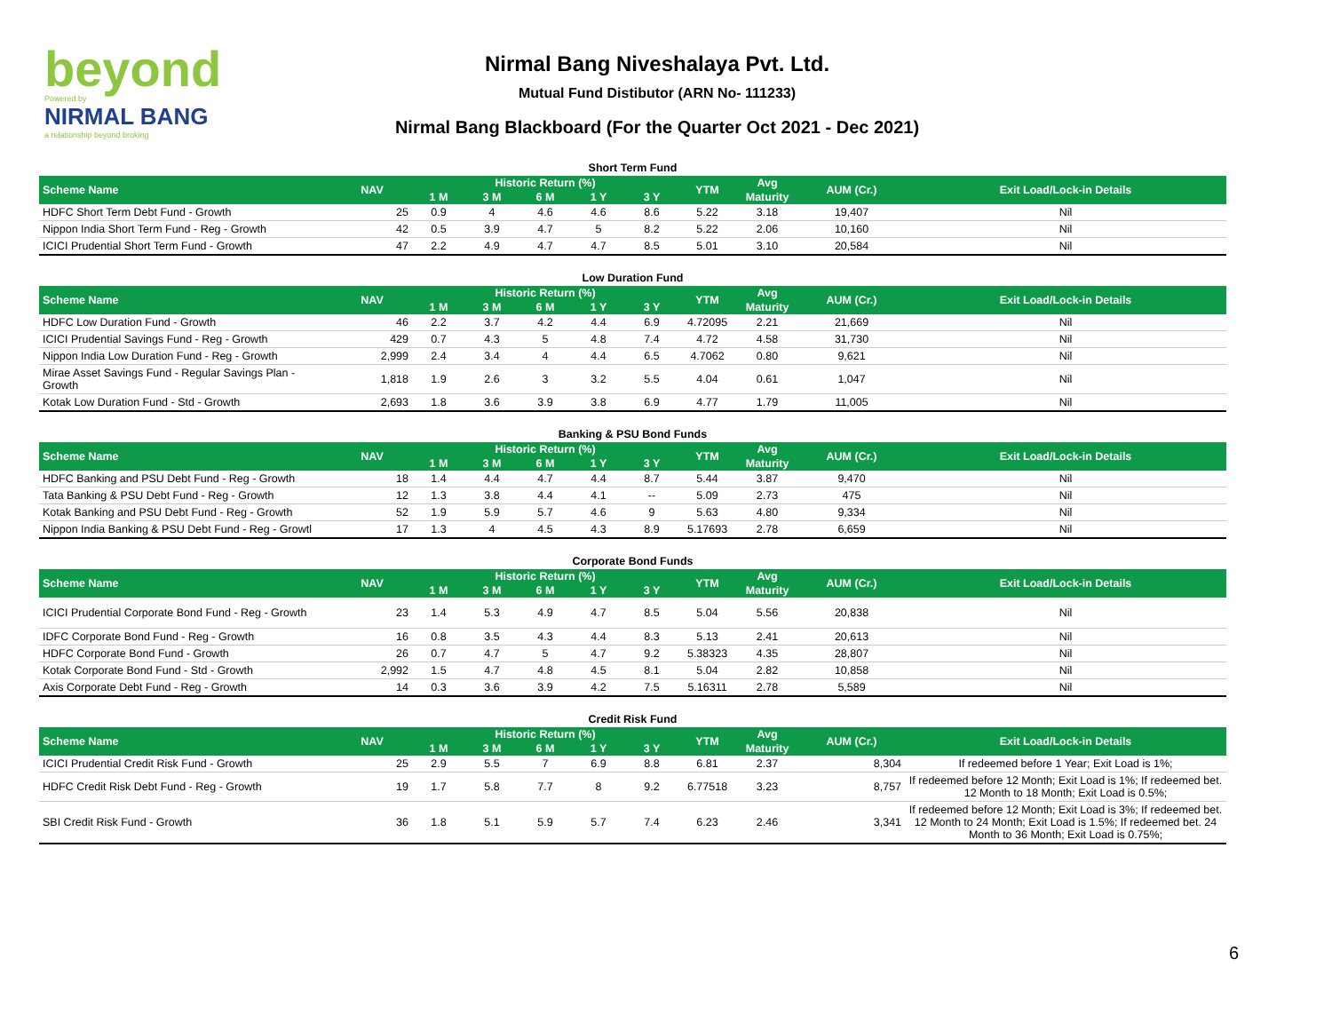beyond
Powered by
NIRMAL BANG
a relationship beyond broking
Nirmal Bang Niveshalaya Pvt. Ltd.
Mutual Fund Distibutor (ARN No- 111233)
Nirmal Bang Blackboard (For the Quarter Oct 2021 - Dec 2021)
Short Term Fund
| Scheme Name | NAV | Historic Return (%) | | | | | YTM | Avg | AUM (Cr.) | Exit Load/Lock-in Details |
| --- | --- | --- | --- | --- | --- | --- | --- | --- | --- | --- |
| | | 1 M | 3 M | 6 M | 1 Y | 3 Y | | Maturity | | |
| HDFC Short Term Debt Fund - Growth | 25 | 0.9 | 4 | 4.6 | 4.6 | 8.6 | 5.22 | 3.18 | 19,407 | Nil |
| Nippon India Short Term Fund - Reg - Growth | 42 | 0.5 | 3.9 | 4.7 | 5 | 8.2 | 5.22 | 2.06 | 10,160 | Nil |
| ICICI Prudential Short Term Fund - Growth | 47 | 2.2 | 4.9 | 4.7 | 4.7 | 8.5 | 5.01 | 3.10 | 20,584 | Nil |
Low Duration Fund
| Scheme Name | NAV | Historic Return (%) | | | | | YTM | Avg | AUM (Cr.) | Exit Load/Lock-in Details |
| --- | --- | --- | --- | --- | --- | --- | --- | --- | --- | --- |
| | | 1 M | 3 M | 6 M | 1 Y | 3 Y | | Maturity | | |
| HDFC Low Duration Fund - Growth | 46 | 2.2 | 3.7 | 4.2 | 4.4 | 6.9 | 4.72095 | 2.21 | 21,669 | Nil |
| ICICI Prudential Savings Fund - Reg - Growth | 429 | 0.7 | 4.3 | 5 | 4.8 | 7.4 | 4.72 | 4.58 | 31,730 | Nil |
| Nippon India Low Duration Fund - Reg - Growth | 2,999 | 2.4 | 3.4 | 4 | 4.4 | 6.5 | 4.7062 | 0.80 | 9,621 | Nil |
| Mirae Asset Savings Fund - Regular Savings Plan - Growth | 1,818 | 1.9 | 2.6 | 3 | 3.2 | 5.5 | 4.04 | 0.61 | 1,047 | Nil |
| Kotak Low Duration Fund - Std - Growth | 2,693 | 1.8 | 3.6 | 3.9 | 3.8 | 6.9 | 4.77 | 1.79 | 11,005 | Nil |
Banking & PSU Bond Funds
| Scheme Name | NAV | Historic Return (%) | | | | | YTM | Avg | AUM (Cr.) | Exit Load/Lock-in Details |
| --- | --- | --- | --- | --- | --- | --- | --- | --- | --- | --- |
| | | 1 M | 3 M | 6 M | 1 Y | 3 Y | | Maturity | | |
| HDFC Banking and PSU Debt Fund - Reg - Growth | 18 | 1.4 | 4.4 | 4.7 | 4.4 | 8.7 | 5.44 | 3.87 | 9,470 | Nil |
| Tata Banking & PSU Debt Fund - Reg - Growth | 12 | 1.3 | 3.8 | 4.4 | 4.1 | -- | 5.09 | 2.73 | 475 | Nil |
| Kotak Banking and PSU Debt Fund - Reg - Growth | 52 | 1.9 | 5.9 | 5.7 | 4.6 | 9 | 5.63 | 4.80 | 9,334 | Nil |
| Nippon India Banking & PSU Debt Fund - Reg - Growtl | 17 | 1.3 | 4 | 4.5 | 4.3 | 8.9 | 5.17693 | 2.78 | 6,659 | Nil |
Corporate Bond Funds
| Scheme Name | NAV | Historic Return (%) | | | | | YTM | Avg | AUM (Cr.) | Exit Load/Lock-in Details |
| --- | --- | --- | --- | --- | --- | --- | --- | --- | --- | --- |
| | | 1 M | 3 M | 6 M | 1 Y | 3 Y | | Maturity | | |
| ICICI Prudential Corporate Bond Fund - Reg - Growth | 23 | 1.4 | 5.3 | 4.9 | 4.7 | 8.5 | 5.04 | 5.56 | 20,838 | Nil |
| IDFC Corporate Bond Fund - Reg - Growth | 16 | 0.8 | 3.5 | 4.3 | 4.4 | 8.3 | 5.13 | 2.41 | 20,613 | Nil |
| HDFC Corporate Bond Fund - Growth | 26 | 0.7 | 4.7 | 5 | 4.7 | 9.2 | 5.38323 | 4.35 | 28,807 | Nil |
| Kotak Corporate Bond Fund - Std - Growth | 2,992 | 1.5 | 4.7 | 4.8 | 4.5 | 8.1 | 5.04 | 2.82 | 10,858 | Nil |
| Axis Corporate Debt Fund - Reg - Growth | 14 | 0.3 | 3.6 | 3.9 | 4.2 | 7.5 | 5.16311 | 2.78 | 5,589 | Nil |
Credit Risk Fund
| Scheme Name | NAV | Historic Return (%) | | | | | YTM | Avg | AUM (Cr.) | Exit Load/Lock-in Details |
| --- | --- | --- | --- | --- | --- | --- | --- | --- | --- | --- |
| | | 1 M | 3 M | 6 M | 1 Y | 3 Y | | Maturity | | |
| ICICI Prudential Credit Risk Fund - Growth | 25 | 2.9 | 5.5 | 7 | 6.9 | 8.8 | 6.81 | 2.37 | 8,304 | If redeemed before 1 Year; Exit Load is 1%; |
| HDFC Credit Risk Debt Fund - Reg - Growth | 19 | 1.7 | 5.8 | 7.7 | 8 | 9.2 | 6.77518 | 3.23 | 8,757 | If redeemed before 12 Month; Exit Load is 1%; If redeemed bet. 12 Month to 18 Month; Exit Load is 0.5%; |
| SBI Credit Risk Fund - Growth | 36 | 1.8 | 5.1 | 5.9 | 5.7 | 7.4 | 6.23 | 2.46 | 3,341 | If redeemed before 12 Month; Exit Load is 3%; If redeemed bet. 12 Month to 24 Month; Exit Load is 1.5%; If redeemed bet. 24 Month to 36 Month; Exit Load is 0.75%; |
6